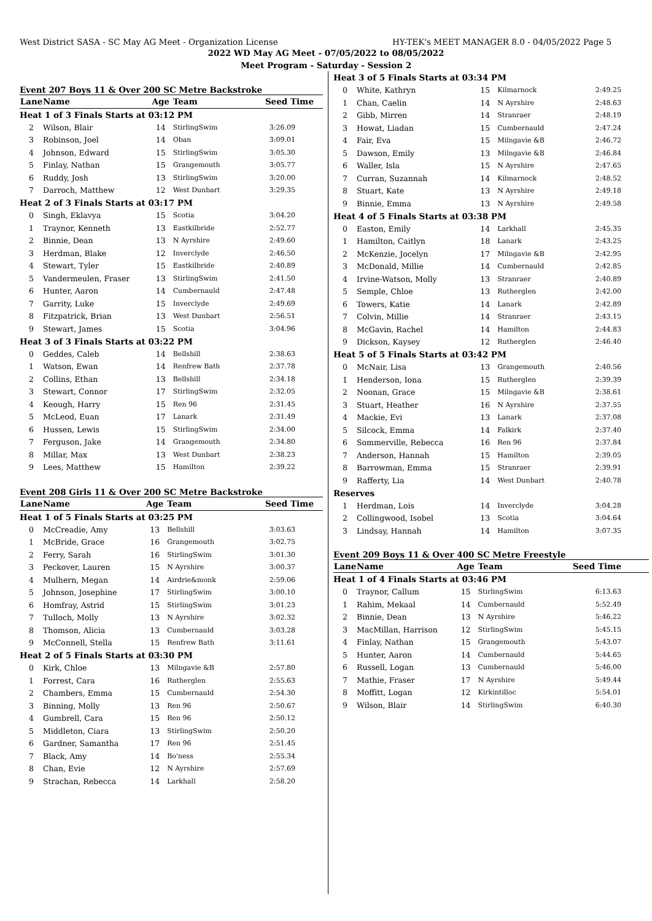West District SASA - SC May AG Meet - Organization License HY-TEK's MEET MANAGER 8.0 - 04/05/2022 Page 5
2022 WD May AG Meet - 07/05/2022 to 08/05/2022
Meet Program - Saturday - Session 2
Event 207 Boys 11 & Over 200 SC Metre Backstroke
| Lane | Name | Age | Team | Seed Time |
| --- | --- | --- | --- | --- |
| Heat 1 of 3 Finals Starts at 03:12 PM | | | | |
| 2 | Wilson, Blair | 14 | StirlingSwim | 3:26.09 |
| 3 | Robinson, Joel | 14 | Oban | 3:09.01 |
| 4 | Johnson, Edward | 15 | StirlingSwim | 3:05.30 |
| 5 | Finlay, Nathan | 15 | Grangemouth | 3:05.77 |
| 6 | Ruddy, Josh | 13 | StirlingSwim | 3:20.00 |
| 7 | Darroch, Matthew | 12 | West Dunbart | 3:29.35 |
| Heat 2 of 3 Finals Starts at 03:17 PM | | | | |
| 0 | Singh, Eklavya | 15 | Scotia | 3:04.20 |
| 1 | Traynor, Kenneth | 13 | Eastkilbride | 2:52.77 |
| 2 | Binnie, Dean | 13 | N Ayrshire | 2:49.60 |
| 3 | Herdman, Blake | 12 | Inverclyde | 2:46.50 |
| 4 | Stewart, Tyler | 15 | Eastkilbride | 2:40.89 |
| 5 | Vandermeulen, Fraser | 13 | StirlingSwim | 2:41.50 |
| 6 | Hunter, Aaron | 14 | Cumbernauld | 2:47.48 |
| 7 | Garrity, Luke | 15 | Inverclyde | 2:49.69 |
| 8 | Fitzpatrick, Brian | 13 | West Dunbart | 2:56.51 |
| 9 | Stewart, James | 15 | Scotia | 3:04.96 |
| Heat 3 of 3 Finals Starts at 03:22 PM | | | | |
| 0 | Geddes, Caleb | 14 | Bellshill | 2:38.63 |
| 1 | Watson, Ewan | 14 | Renfrew Bath | 2:37.78 |
| 2 | Collins, Ethan | 13 | Bellshill | 2:34.18 |
| 3 | Stewart, Connor | 17 | StirlingSwim | 2:32.05 |
| 4 | Keough, Harry | 15 | Ren 96 | 2:31.45 |
| 5 | McLeod, Euan | 17 | Lanark | 2:31.49 |
| 6 | Hussen, Lewis | 15 | StirlingSwim | 2:34.00 |
| 7 | Ferguson, Jake | 14 | Grangemouth | 2:34.80 |
| 8 | Millar, Max | 13 | West Dunbart | 2:38.23 |
| 9 | Lees, Matthew | 15 | Hamilton | 2:39.22 |
Event 208 Girls 11 & Over 200 SC Metre Backstroke
| Lane | Name | Age | Team | Seed Time |
| --- | --- | --- | --- | --- |
| Heat 1 of 5 Finals Starts at 03:25 PM | | | | |
| 0 | McCreadie, Amy | 13 | Bellshill | 3:03.63 |
| 1 | McBride, Grace | 16 | Grangemouth | 3:02.75 |
| 2 | Ferry, Sarah | 16 | StirlingSwim | 3:01.30 |
| 3 | Peckover, Lauren | 15 | N Ayrshire | 3:00.37 |
| 4 | Mulhern, Megan | 14 | Airdrie&monk | 2:59.06 |
| 5 | Johnson, Josephine | 17 | StirlingSwim | 3:00.10 |
| 6 | Homfray, Astrid | 15 | StirlingSwim | 3:01.23 |
| 7 | Tulloch, Molly | 13 | N Ayrshire | 3:02.32 |
| 8 | Thomson, Alicia | 13 | Cumbernauld | 3:03.28 |
| 9 | McConnell, Stella | 15 | Renfrew Bath | 3:11.61 |
| Heat 2 of 5 Finals Starts at 03:30 PM | | | | |
| 0 | Kirk, Chloe | 13 | Milngavie &B | 2:57.80 |
| 1 | Forrest, Cara | 16 | Rutherglen | 2:55.63 |
| 2 | Chambers, Emma | 15 | Cumbernauld | 2:54.30 |
| 3 | Binning, Molly | 13 | Ren 96 | 2:50.67 |
| 4 | Gumbrell, Cara | 15 | Ren 96 | 2:50.12 |
| 5 | Middleton, Ciara | 13 | StirlingSwim | 2:50.20 |
| 6 | Gardner, Samantha | 17 | Ren 96 | 2:51.45 |
| 7 | Black, Amy | 14 | Bo'ness | 2:55.34 |
| 8 | Chan, Evie | 12 | N Ayrshire | 2:57.69 |
| 9 | Strachan, Rebecca | 14 | Larkhall | 2:58.20 |
| Heat 3 of 5 Finals Starts at 03:34 PM | | | | |
| 0 | White, Kathryn | 15 | Kilmarnock | 2:49.25 |
| 1 | Chan, Caelin | 14 | N Ayrshire | 2:48.63 |
| 2 | Gibb, Mirren | 14 | Stranraer | 2:48.19 |
| 3 | Howat, Liadan | 15 | Cumbernauld | 2:47.24 |
| 4 | Fair, Eva | 15 | Milngavie &B | 2:46.72 |
| 5 | Dawson, Emily | 13 | Milngavie &B | 2:46.84 |
| 6 | Waller, Isla | 15 | N Ayrshire | 2:47.65 |
| 7 | Curran, Suzannah | 14 | Kilmarnock | 2:48.52 |
| 8 | Stuart, Kate | 13 | N Ayrshire | 2:49.18 |
| 9 | Binnie, Emma | 13 | N Ayrshire | 2:49.58 |
| Heat 4 of 5 Finals Starts at 03:38 PM | | | | |
| 0 | Easton, Emily | 14 | Larkhall | 2:45.35 |
| 1 | Hamilton, Caitlyn | 18 | Lanark | 2:43.25 |
| 2 | McKenzie, Jocelyn | 17 | Milngavie &B | 2:42.95 |
| 3 | McDonald, Millie | 14 | Cumbernauld | 2:42.85 |
| 4 | Irvine-Watson, Molly | 13 | Stranraer | 2:40.89 |
| 5 | Semple, Chloe | 13 | Rutherglen | 2:42.00 |
| 6 | Towers, Katie | 14 | Lanark | 2:42.89 |
| 7 | Colvin, Millie | 14 | Stranraer | 2:43.15 |
| 8 | McGavin, Rachel | 14 | Hamilton | 2:44.83 |
| 9 | Dickson, Kaysey | 12 | Rutherglen | 2:46.40 |
| Heat 5 of 5 Finals Starts at 03:42 PM | | | | |
| 0 | McNair, Lisa | 13 | Grangemouth | 2:40.56 |
| 1 | Henderson, Iona | 15 | Rutherglen | 2:39.39 |
| 2 | Noonan, Grace | 15 | Milngavie &B | 2:38.61 |
| 3 | Stuart, Heather | 16 | N Ayrshire | 2:37.55 |
| 4 | Mackie, Evi | 13 | Lanark | 2:37.08 |
| 5 | Silcock, Emma | 14 | Falkirk | 2:37.40 |
| 6 | Sommerville, Rebecca | 16 | Ren 96 | 2:37.84 |
| 7 | Anderson, Hannah | 15 | Hamilton | 2:39.05 |
| 8 | Barrowman, Emma | 15 | Stranraer | 2:39.91 |
| 9 | Rafferty, Lia | 14 | West Dunbart | 2:40.78 |
| Reserves | | | | |
| 1 | Herdman, Lois | 14 | Inverclyde | 3:04.28 |
| 2 | Collingwood, Isobel | 13 | Scotia | 3:04.64 |
| 3 | Lindsay, Hannah | 14 | Hamilton | 3:07.35 |
Event 209 Boys 11 & Over 400 SC Metre Freestyle
| Lane | Name | Age | Team | Seed Time |
| --- | --- | --- | --- | --- |
| Heat 1 of 4 Finals Starts at 03:46 PM | | | | |
| 0 | Traynor, Callum | 15 | StirlingSwim | 6:13.63 |
| 1 | Rahim, Mekaal | 14 | Cumbernauld | 5:52.49 |
| 2 | Binnie, Dean | 13 | N Ayrshire | 5:46.22 |
| 3 | MacMillan, Harrison | 12 | StirlingSwim | 5:45.15 |
| 4 | Finlay, Nathan | 15 | Grangemouth | 5:43.07 |
| 5 | Hunter, Aaron | 14 | Cumbernauld | 5:44.65 |
| 6 | Russell, Logan | 13 | Cumbernauld | 5:46.00 |
| 7 | Mathie, Fraser | 17 | N Ayrshire | 5:49.44 |
| 8 | Moffitt, Logan | 12 | Kirkintilloc | 5:54.01 |
| 9 | Wilson, Blair | 14 | StirlingSwim | 6:40.30 |